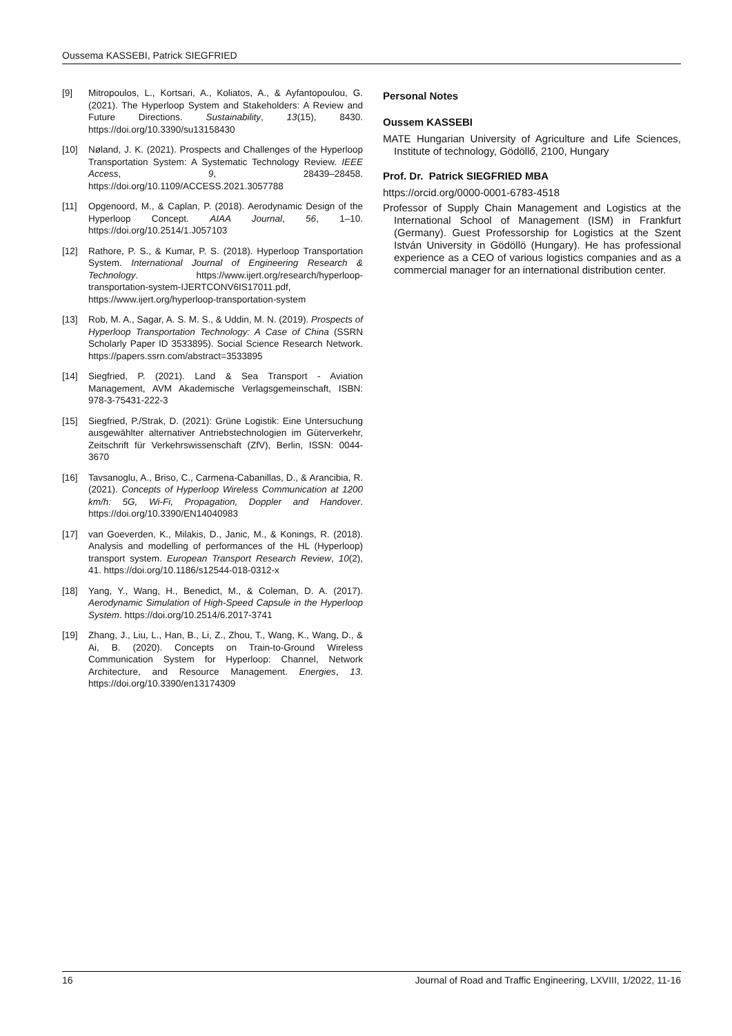Oussema KASSEBI, Patrick SIEGFRIED
[9] Mitropoulos, L., Kortsari, A., Koliatos, A., & Ayfantopoulou, G. (2021). The Hyperloop System and Stakeholders: A Review and Future Directions. Sustainability, 13(15), 8430. https://doi.org/10.3390/su13158430
[10] Nøland, J. K. (2021). Prospects and Challenges of the Hyperloop Transportation System: A Systematic Technology Review. IEEE Access, 9, 28439–28458. https://doi.org/10.1109/ACCESS.2021.3057788
[11] Opgenoord, M., & Caplan, P. (2018). Aerodynamic Design of the Hyperloop Concept. AIAA Journal, 56, 1–10. https://doi.org/10.2514/1.J057103
[12] Rathore, P. S., & Kumar, P. S. (2018). Hyperloop Transportation System. International Journal of Engineering Research & Technology. https://www.ijert.org/research/hyperloop-transportation-system-IJERTCONV6IS17011.pdf, https://www.ijert.org/hyperloop-transportation-system
[13] Rob, M. A., Sagar, A. S. M. S., & Uddin, M. N. (2019). Prospects of Hyperloop Transportation Technology: A Case of China (SSRN Scholarly Paper ID 3533895). Social Science Research Network. https://papers.ssrn.com/abstract=3533895
[14] Siegfried, P. (2021). Land & Sea Transport - Aviation Management, AVM Akademische Verlagsgemeinschaft, ISBN: 978-3-75431-222-3
[15] Siegfried, P./Strak, D. (2021): Grüne Logistik: Eine Untersuchung ausgewählter alternativer Antriebstechnologien im Güterverkehr, Zeitschrift für Verkehrswissenschaft (ZfV), Berlin, ISSN: 0044-3670
[16] Tavsanoglu, A., Briso, C., Carmena-Cabanillas, D., & Arancibia, R. (2021). Concepts of Hyperloop Wireless Communication at 1200 km/h: 5G, Wi-Fi, Propagation, Doppler and Handover. https://doi.org/10.3390/EN14040983
[17] van Goeverden, K., Milakis, D., Janic, M., & Konings, R. (2018). Analysis and modelling of performances of the HL (Hyperloop) transport system. European Transport Research Review, 10(2), 41. https://doi.org/10.1186/s12544-018-0312-x
[18] Yang, Y., Wang, H., Benedict, M., & Coleman, D. A. (2017). Aerodynamic Simulation of High-Speed Capsule in the Hyperloop System. https://doi.org/10.2514/6.2017-3741
[19] Zhang, J., Liu, L., Han, B., Li, Z., Zhou, T., Wang, K., Wang, D., & Ai, B. (2020). Concepts on Train-to-Ground Wireless Communication System for Hyperloop: Channel, Network Architecture, and Resource Management. Energies, 13. https://doi.org/10.3390/en13174309
Personal Notes
Oussem KASSEBI
MATE Hungarian University of Agriculture and Life Sciences, Institute of technology, Gödöllő, 2100, Hungary
Prof. Dr. Patrick SIEGFRIED MBA
https://orcid.org/0000-0001-6783-4518
Professor of Supply Chain Management and Logistics at the International School of Management (ISM) in Frankfurt (Germany). Guest Professorship for Logistics at the Szent István University in Gödöllö (Hungary). He has professional experience as a CEO of various logistics companies and as a commercial manager for an international distribution center.
16 Journal of Road and Traffic Engineering, LXVIII, 1/2022, 11-16